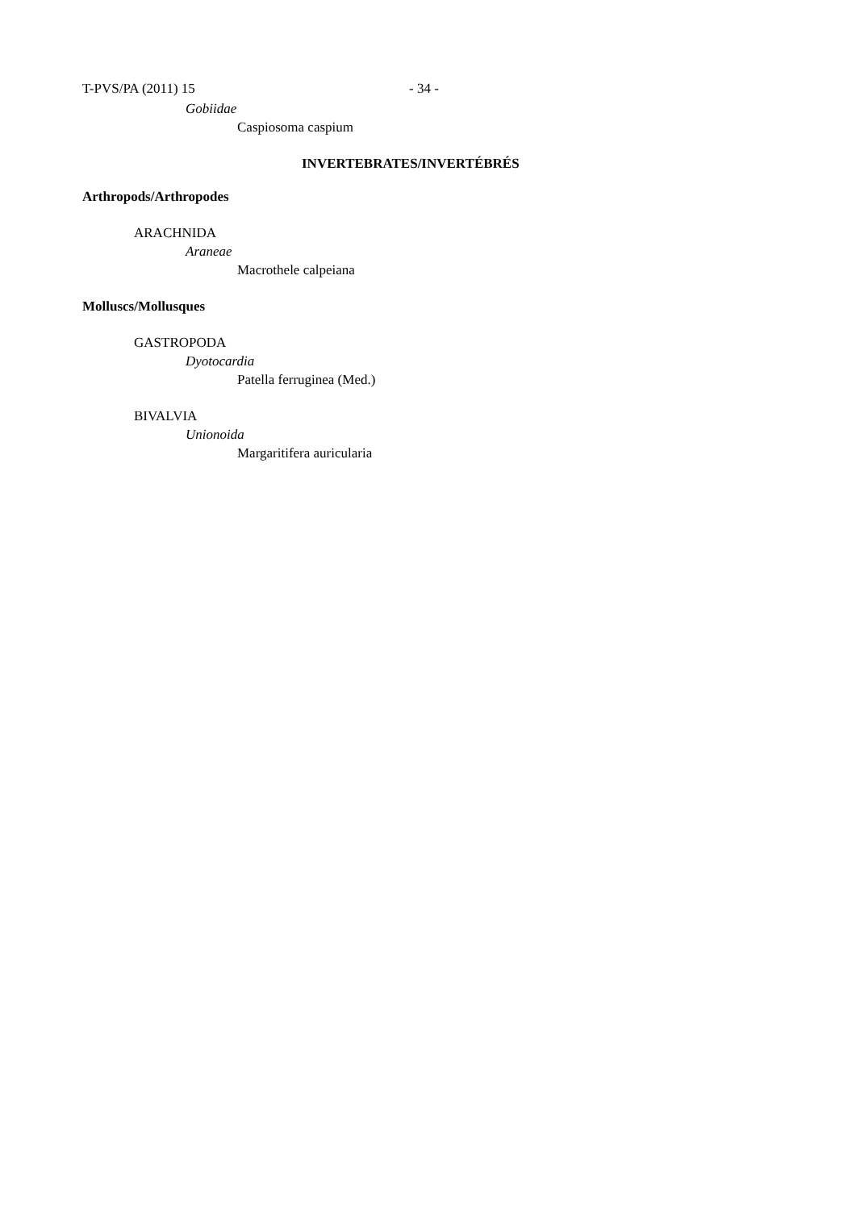T-PVS/PA (2011) 15 - 34 -
Gobiidae
Caspiosoma caspium
INVERTEBRATES/INVERTÉBRÉS
Arthropods/Arthropodes
ARACHNIDA
Araneae
Macrothele calpeiana
Molluscs/Mollusques
GASTROPODA
Dyotocardia
Patella ferruginea (Med.)
BIVALVIA
Unionoida
Margaritifera auricularia